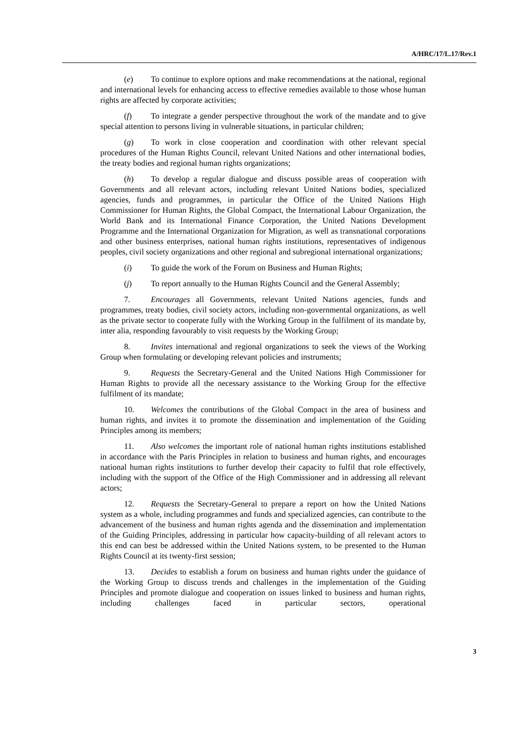A/HRC/17/L.17/Rev.1
(e) To continue to explore options and make recommendations at the national, regional and international levels for enhancing access to effective remedies available to those whose human rights are affected by corporate activities;
(f) To integrate a gender perspective throughout the work of the mandate and to give special attention to persons living in vulnerable situations, in particular children;
(g) To work in close cooperation and coordination with other relevant special procedures of the Human Rights Council, relevant United Nations and other international bodies, the treaty bodies and regional human rights organizations;
(h) To develop a regular dialogue and discuss possible areas of cooperation with Governments and all relevant actors, including relevant United Nations bodies, specialized agencies, funds and programmes, in particular the Office of the United Nations High Commissioner for Human Rights, the Global Compact, the International Labour Organization, the World Bank and its International Finance Corporation, the United Nations Development Programme and the International Organization for Migration, as well as transnational corporations and other business enterprises, national human rights institutions, representatives of indigenous peoples, civil society organizations and other regional and subregional international organizations;
(i) To guide the work of the Forum on Business and Human Rights;
(j) To report annually to the Human Rights Council and the General Assembly;
7. Encourages all Governments, relevant United Nations agencies, funds and programmes, treaty bodies, civil society actors, including non-governmental organizations, as well as the private sector to cooperate fully with the Working Group in the fulfilment of its mandate by, inter alia, responding favourably to visit requests by the Working Group;
8. Invites international and regional organizations to seek the views of the Working Group when formulating or developing relevant policies and instruments;
9. Requests the Secretary-General and the United Nations High Commissioner for Human Rights to provide all the necessary assistance to the Working Group for the effective fulfilment of its mandate;
10. Welcomes the contributions of the Global Compact in the area of business and human rights, and invites it to promote the dissemination and implementation of the Guiding Principles among its members;
11. Also welcomes the important role of national human rights institutions established in accordance with the Paris Principles in relation to business and human rights, and encourages national human rights institutions to further develop their capacity to fulfil that role effectively, including with the support of the Office of the High Commissioner and in addressing all relevant actors;
12. Requests the Secretary-General to prepare a report on how the United Nations system as a whole, including programmes and funds and specialized agencies, can contribute to the advancement of the business and human rights agenda and the dissemination and implementation of the Guiding Principles, addressing in particular how capacity-building of all relevant actors to this end can best be addressed within the United Nations system, to be presented to the Human Rights Council at its twenty-first session;
13. Decides to establish a forum on business and human rights under the guidance of the Working Group to discuss trends and challenges in the implementation of the Guiding Principles and promote dialogue and cooperation on issues linked to business and human rights, including challenges faced in particular sectors, operational
3